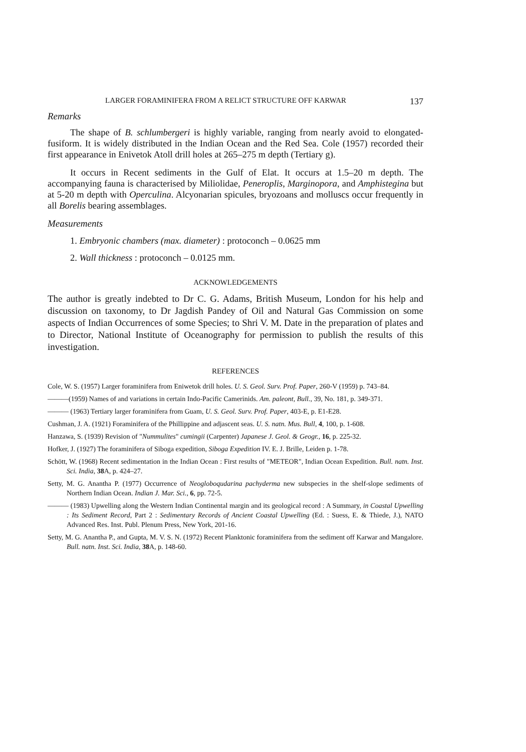LARGER FORAMINIFERA FROM A RELICT STRUCTURE OFF KARWAR 137
Remarks
The shape of B. schlumbergeri is highly variable, ranging from nearly avoid to elongated-fusiform. It is widely distributed in the Indian Ocean and the Red Sea. Cole (1957) recorded their first appearance in Enivetok Atoll drill holes at 265–275 m depth (Tertiary g).
It occurs in Recent sediments in the Gulf of Elat. It occurs at 1.5–20 m depth. The accompanying fauna is characterised by Miliolidae, Peneroplis, Marginopora, and Amphistegina but at 5-20 m depth with Operculina. Alcyonarian spicules, bryozoans and molluscs occur frequently in all Borelis bearing assemblages.
Measurements
1. Embryonic chambers (max. diameter) : protoconch – 0.0625 mm
2. Wall thickness : protoconch – 0.0125 mm.
ACKNOWLEDGEMENTS
The author is greatly indebted to Dr C. G. Adams, British Museum, London for his help and discussion on taxonomy, to Dr Jagdish Pandey of Oil and Natural Gas Commission on some aspects of Indian Occurrences of some Species; to Shri V. M. Date in the preparation of plates and to Director, National Institute of Oceanography for permission to publish the results of this investigation.
REFERENCES
Cole, W. S. (1957) Larger foraminifera from Eniwetok drill holes. U. S. Geol. Surv. Prof. Paper, 260-V (1959) p. 743–84.
———(1959) Names of and variations in certain Indo-Pacific Camerinids. Am. paleont, Bull., 39, No. 181, p. 349-371.
——— (1963) Tertiary larger foraminifera from Guam, U. S. Geol. Surv. Prof. Paper, 403-E, p. E1-E28.
Cushman, J. A. (1921) Foraminifera of the Phillippine and adjascent seas. U. S. natn. Mus. Bull, 4, 100, p. 1-608.
Hanzawa, S. (1939) Revision of "Nummulites" cumingii (Carpenter) Japanese J. Geol. & Geogr., 16, p. 225-32.
Hofker, J. (1927) The foraminifera of Siboga expedition, Siboga Expedition IV. E. J. Brille, Leiden p. 1-78.
Schött, W. (1968) Recent sedimentation in the Indian Ocean : First results of "METEOR", Indian Ocean Expedition. Bull. natn. Inst. Sci. India, 38 A, p. 424–27.
Setty, M. G. Anantha P. (1977) Occurrence of Neogloboqudarina pachyderma new subspecies in the shelf-slope sediments of Northern Indian Ocean. Indian J. Mar. Sci., 6, pp. 72-5.
——— (1983) Upwelling along the Western Indian Continental margin and its geological record : A Summary, in Coastal Upwelling : Its Sediment Record, Part 2 : Sedimentary Records of Ancient Coastal Upwelling (Ed. : Suess, E. & Thiede, J.), NATO Advanced Res. Inst. Publ. Plenum Press, New York, 201-16.
Setty, M. G. Anantha P., and Gupta, M. V. S. N. (1972) Recent Planktonic foraminifera from the sediment off Karwar and Mangalore. Bull. natn. Inst. Sci. India, 38 A, p. 148-60.